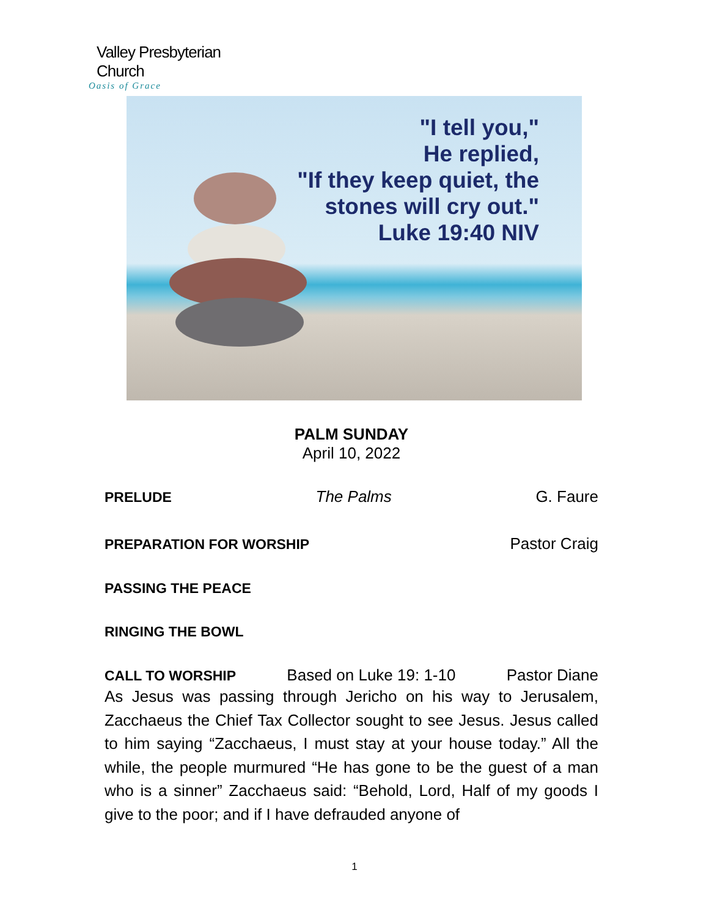Valley Presbyterian Church
Oasis of Grace
"I tell you,"
He replied,
"If they keep quiet, the
stones will cry out."
Luke 19:40 NIV
PALM SUNDAY
April 10, 2022
PRELUDE The Palms G. Faure
PREPARATION FOR WORSHIP Pastor Craig
PASSING THE PEACE
RINGING THE BOWL
CALL TO WORSHIP Based on Luke 19: 1-10 Pastor Diane
As Jesus was passing through Jericho on his way to Jerusalem, Zacchaeus the Chief Tax Collector sought to see Jesus. Jesus called to him saying “Zacchaeus, I must stay at your house today.” All the while, the people murmured “He has gone to be the guest of a man who is a sinner” Zacchaeus said: “Behold, Lord, Half of my goods I give to the poor; and if I have defrauded anyone of
1